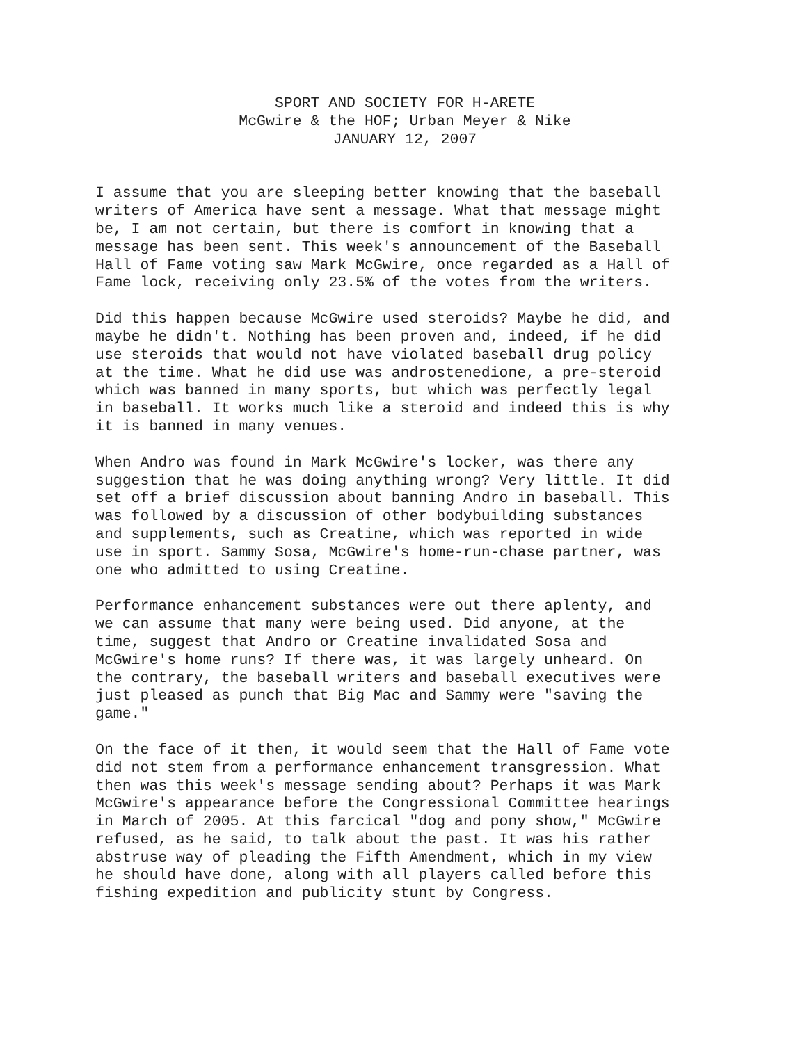SPORT AND SOCIETY FOR H-ARETE
McGwire & the HOF; Urban Meyer & Nike
JANUARY 12, 2007
I assume that you are sleeping better knowing that the baseball writers of America have sent a message. What that message might be, I am not certain, but there is comfort in knowing that a message has been sent. This week's announcement of the Baseball Hall of Fame voting saw Mark McGwire, once regarded as a Hall of Fame lock, receiving only 23.5% of the votes from the writers.
Did this happen because McGwire used steroids? Maybe he did, and maybe he didn't. Nothing has been proven and, indeed, if he did use steroids that would not have violated baseball drug policy at the time. What he did use was androstenedione, a pre-steroid which was banned in many sports, but which was perfectly legal in baseball. It works much like a steroid and indeed this is why it is banned in many venues.
When Andro was found in Mark McGwire's locker, was there any suggestion that he was doing anything wrong? Very little. It did set off a brief discussion about banning Andro in baseball. This was followed by a discussion of other bodybuilding substances and supplements, such as Creatine, which was reported in wide use in sport. Sammy Sosa, McGwire's home-run-chase partner, was one who admitted to using Creatine.
Performance enhancement substances were out there aplenty, and we can assume that many were being used. Did anyone, at the time, suggest that Andro or Creatine invalidated Sosa and McGwire's home runs? If there was, it was largely unheard. On the contrary, the baseball writers and baseball executives were just pleased as punch that Big Mac and Sammy were "saving the game."
On the face of it then, it would seem that the Hall of Fame vote did not stem from a performance enhancement transgression. What then was this week's message sending about? Perhaps it was Mark McGwire's appearance before the Congressional Committee hearings in March of 2005. At this farcical "dog and pony show," McGwire refused, as he said, to talk about the past. It was his rather abstruse way of pleading the Fifth Amendment, which in my view he should have done, along with all players called before this fishing expedition and publicity stunt by Congress.